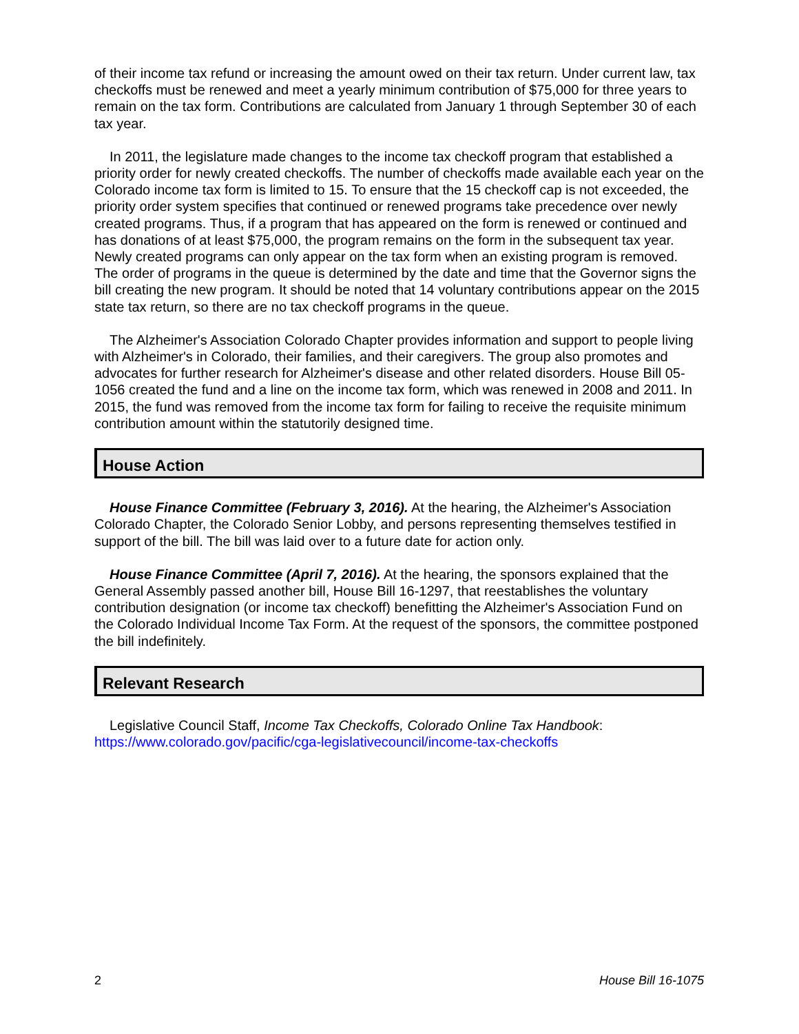of their income tax refund or increasing the amount owed on their tax return. Under current law, tax checkoffs must be renewed and meet a yearly minimum contribution of $75,000 for three years to remain on the tax form. Contributions are calculated from January 1 through September 30 of each tax year.
In 2011, the legislature made changes to the income tax checkoff program that established a priority order for newly created checkoffs. The number of checkoffs made available each year on the Colorado income tax form is limited to 15. To ensure that the 15 checkoff cap is not exceeded, the priority order system specifies that continued or renewed programs take precedence over newly created programs. Thus, if a program that has appeared on the form is renewed or continued and has donations of at least $75,000, the program remains on the form in the subsequent tax year. Newly created programs can only appear on the tax form when an existing program is removed. The order of programs in the queue is determined by the date and time that the Governor signs the bill creating the new program. It should be noted that 14 voluntary contributions appear on the 2015 state tax return, so there are no tax checkoff programs in the queue.
The Alzheimer's Association Colorado Chapter provides information and support to people living with Alzheimer's in Colorado, their families, and their caregivers. The group also promotes and advocates for further research for Alzheimer's disease and other related disorders. House Bill 05-1056 created the fund and a line on the income tax form, which was renewed in 2008 and 2011. In 2015, the fund was removed from the income tax form for failing to receive the requisite minimum contribution amount within the statutorily designed time.
House Action
House Finance Committee (February 3, 2016). At the hearing, the Alzheimer's Association Colorado Chapter, the Colorado Senior Lobby, and persons representing themselves testified in support of the bill. The bill was laid over to a future date for action only.
House Finance Committee (April 7, 2016). At the hearing, the sponsors explained that the General Assembly passed another bill, House Bill 16-1297, that reestablishes the voluntary contribution designation (or income tax checkoff) benefitting the Alzheimer's Association Fund on the Colorado Individual Income Tax Form. At the request of the sponsors, the committee postponed the bill indefinitely.
Relevant Research
Legislative Council Staff, Income Tax Checkoffs, Colorado Online Tax Handbook: https://www.colorado.gov/pacific/cga-legislativecouncil/income-tax-checkoffs
2 House Bill 16-1075